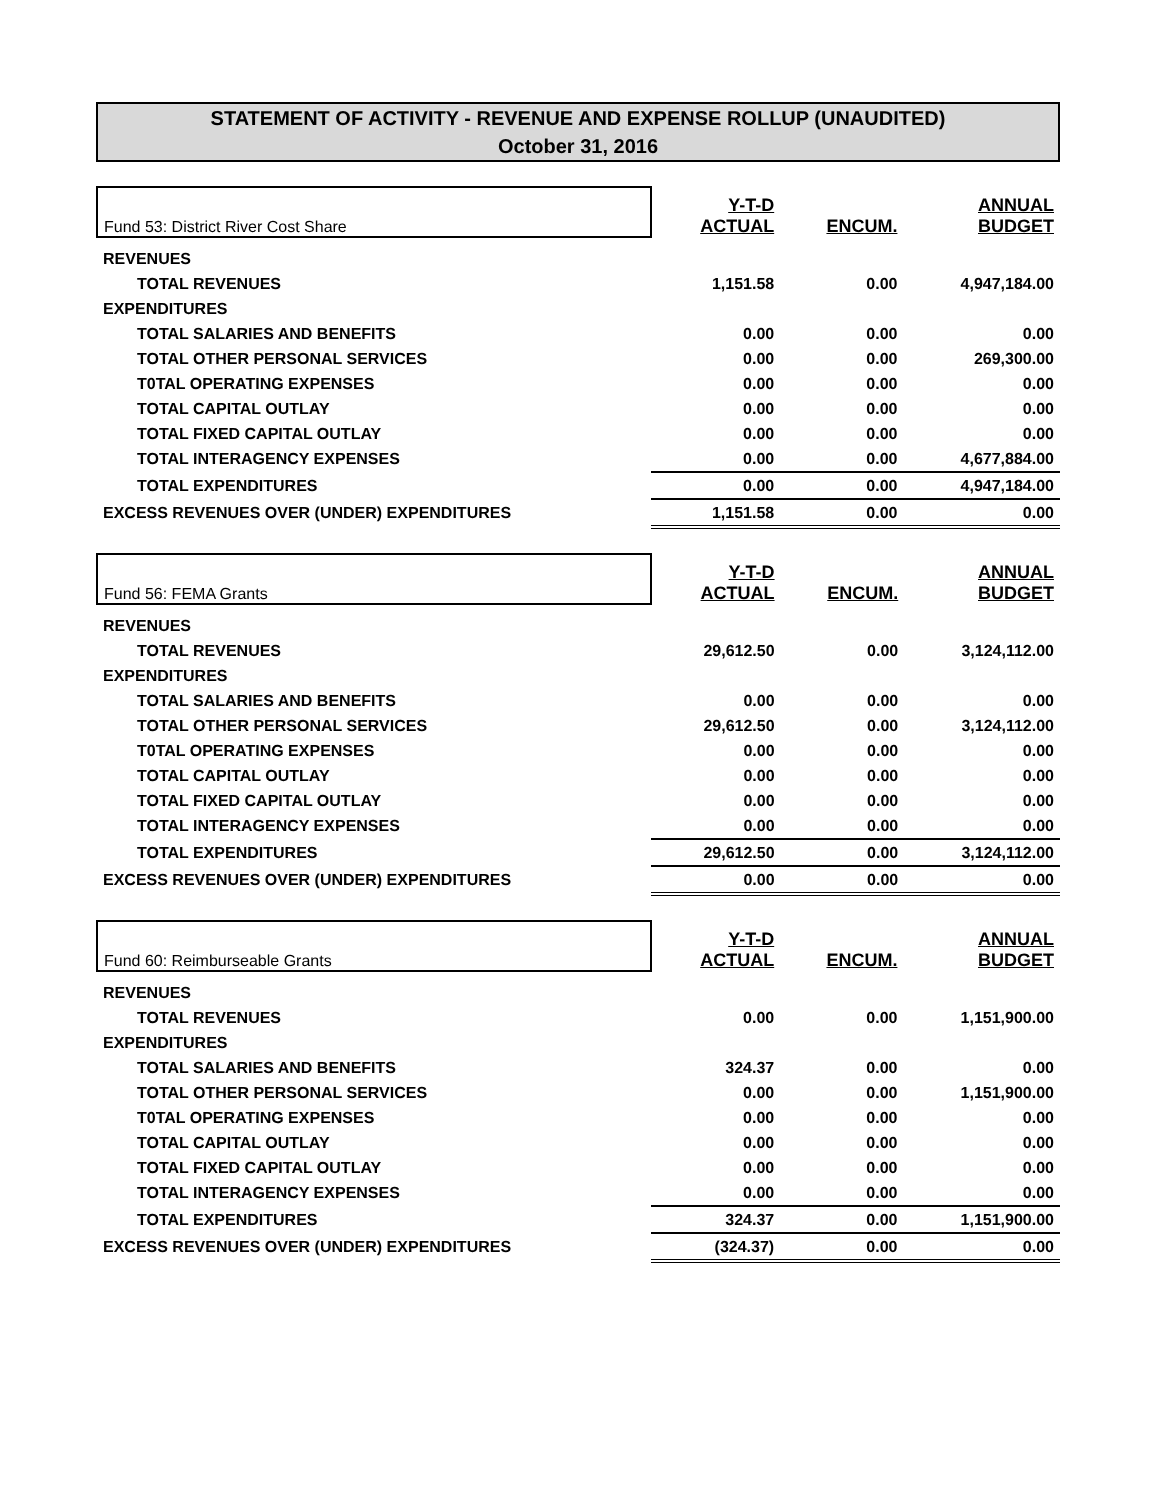STATEMENT OF ACTIVITY - REVENUE AND EXPENSE ROLLUP (UNAUDITED)
October 31, 2016
| Fund 53: District River Cost Share | Y-T-D ACTUAL | ENCUM. | ANNUAL BUDGET |
| REVENUES | | | |
| TOTAL REVENUES | 1,151.58 | 0.00 | 4,947,184.00 |
| EXPENDITURES | | | |
| TOTAL SALARIES AND BENEFITS | 0.00 | 0.00 | 0.00 |
| TOTAL OTHER PERSONAL SERVICES | 0.00 | 0.00 | 269,300.00 |
| T0TAL OPERATING EXPENSES | 0.00 | 0.00 | 0.00 |
| TOTAL CAPITAL OUTLAY | 0.00 | 0.00 | 0.00 |
| TOTAL FIXED CAPITAL OUTLAY | 0.00 | 0.00 | 0.00 |
| TOTAL INTERAGENCY EXPENSES | 0.00 | 0.00 | 4,677,884.00 |
| TOTAL EXPENDITURES | 0.00 | 0.00 | 4,947,184.00 |
| EXCESS REVENUES OVER (UNDER) EXPENDITURES | 1,151.58 | 0.00 | 0.00 |
| Fund 56: FEMA Grants | Y-T-D ACTUAL | ENCUM. | ANNUAL BUDGET |
| REVENUES | | | |
| TOTAL REVENUES | 29,612.50 | 0.00 | 3,124,112.00 |
| EXPENDITURES | | | |
| TOTAL SALARIES AND BENEFITS | 0.00 | 0.00 | 0.00 |
| TOTAL OTHER PERSONAL SERVICES | 29,612.50 | 0.00 | 3,124,112.00 |
| T0TAL OPERATING EXPENSES | 0.00 | 0.00 | 0.00 |
| TOTAL CAPITAL OUTLAY | 0.00 | 0.00 | 0.00 |
| TOTAL FIXED CAPITAL OUTLAY | 0.00 | 0.00 | 0.00 |
| TOTAL INTERAGENCY EXPENSES | 0.00 | 0.00 | 0.00 |
| TOTAL EXPENDITURES | 29,612.50 | 0.00 | 3,124,112.00 |
| EXCESS REVENUES OVER (UNDER) EXPENDITURES | 0.00 | 0.00 | 0.00 |
| Fund 60: Reimburseable Grants | Y-T-D ACTUAL | ENCUM. | ANNUAL BUDGET |
| REVENUES | | | |
| TOTAL REVENUES | 0.00 | 0.00 | 1,151,900.00 |
| EXPENDITURES | | | |
| TOTAL SALARIES AND BENEFITS | 324.37 | 0.00 | 0.00 |
| TOTAL OTHER PERSONAL SERVICES | 0.00 | 0.00 | 1,151,900.00 |
| T0TAL OPERATING EXPENSES | 0.00 | 0.00 | 0.00 |
| TOTAL CAPITAL OUTLAY | 0.00 | 0.00 | 0.00 |
| TOTAL FIXED CAPITAL OUTLAY | 0.00 | 0.00 | 0.00 |
| TOTAL INTERAGENCY EXPENSES | 0.00 | 0.00 | 0.00 |
| TOTAL EXPENDITURES | 324.37 | 0.00 | 1,151,900.00 |
| EXCESS REVENUES OVER (UNDER) EXPENDITURES | (324.37) | 0.00 | 0.00 |